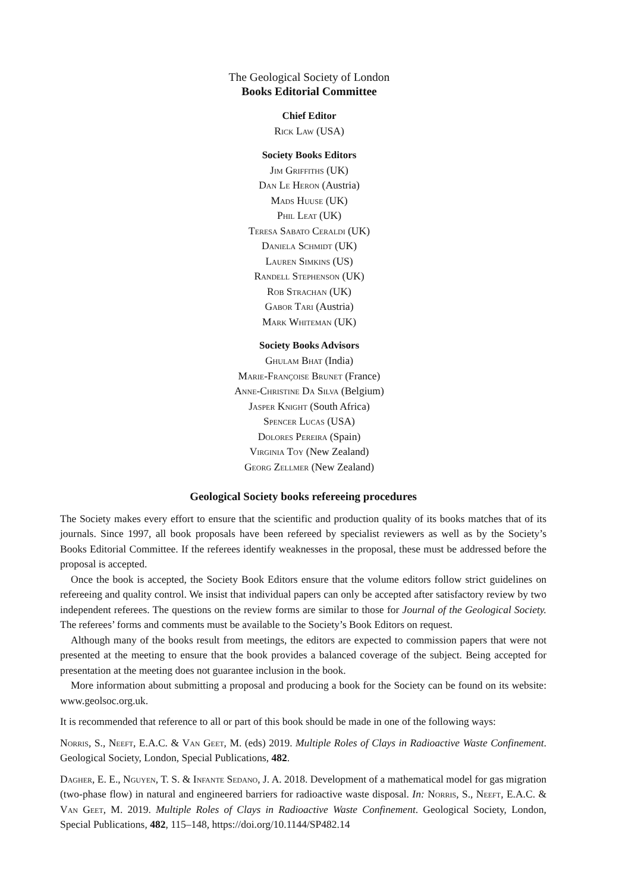The Geological Society of London
Books Editorial Committee
Chief Editor
Rick Law (USA)
Society Books Editors
Jim Griffiths (UK)
Dan Le Heron (Austria)
Mads Huuse (UK)
Phil Leat (UK)
Teresa Sabato Ceraldi (UK)
Daniela Schmidt (UK)
Lauren Simkins (US)
Randell Stephenson (UK)
Rob Strachan (UK)
Gabor Tari (Austria)
Mark Whiteman (UK)
Society Books Advisors
Ghulam Bhat (India)
Marie-Françoise Brunet (France)
Anne-Christine Da Silva (Belgium)
Jasper Knight (South Africa)
Spencer Lucas (USA)
Dolores Pereira (Spain)
Virginia Toy (New Zealand)
Georg Zellmer (New Zealand)
Geological Society books refereeing procedures
The Society makes every effort to ensure that the scientific and production quality of its books matches that of its journals. Since 1997, all book proposals have been refereed by specialist reviewers as well as by the Society’s Books Editorial Committee. If the referees identify weaknesses in the proposal, these must be addressed before the proposal is accepted.
Once the book is accepted, the Society Book Editors ensure that the volume editors follow strict guidelines on refereeing and quality control. We insist that individual papers can only be accepted after satisfactory review by two independent referees. The questions on the review forms are similar to those for Journal of the Geological Society. The referees’ forms and comments must be available to the Society’s Book Editors on request.
Although many of the books result from meetings, the editors are expected to commission papers that were not presented at the meeting to ensure that the book provides a balanced coverage of the subject. Being accepted for presentation at the meeting does not guarantee inclusion in the book.
More information about submitting a proposal and producing a book for the Society can be found on its website: www.geolsoc.org.uk.
It is recommended that reference to all or part of this book should be made in one of the following ways:
Norris, S., Neeft, E.A.C. & Van Geet, M. (eds) 2019. Multiple Roles of Clays in Radioactive Waste Confinement. Geological Society, London, Special Publications, 482.
Dagher, E. E., Nguyen, T. S. & Infante Sedano, J. A. 2018. Development of a mathematical model for gas migration (two-phase flow) in natural and engineered barriers for radioactive waste disposal. In: Norris, S., Neeft, E.A.C. & Van Geet, M. 2019. Multiple Roles of Clays in Radioactive Waste Confinement. Geological Society, London, Special Publications, 482, 115–148, https://doi.org/10.1144/SP482.14